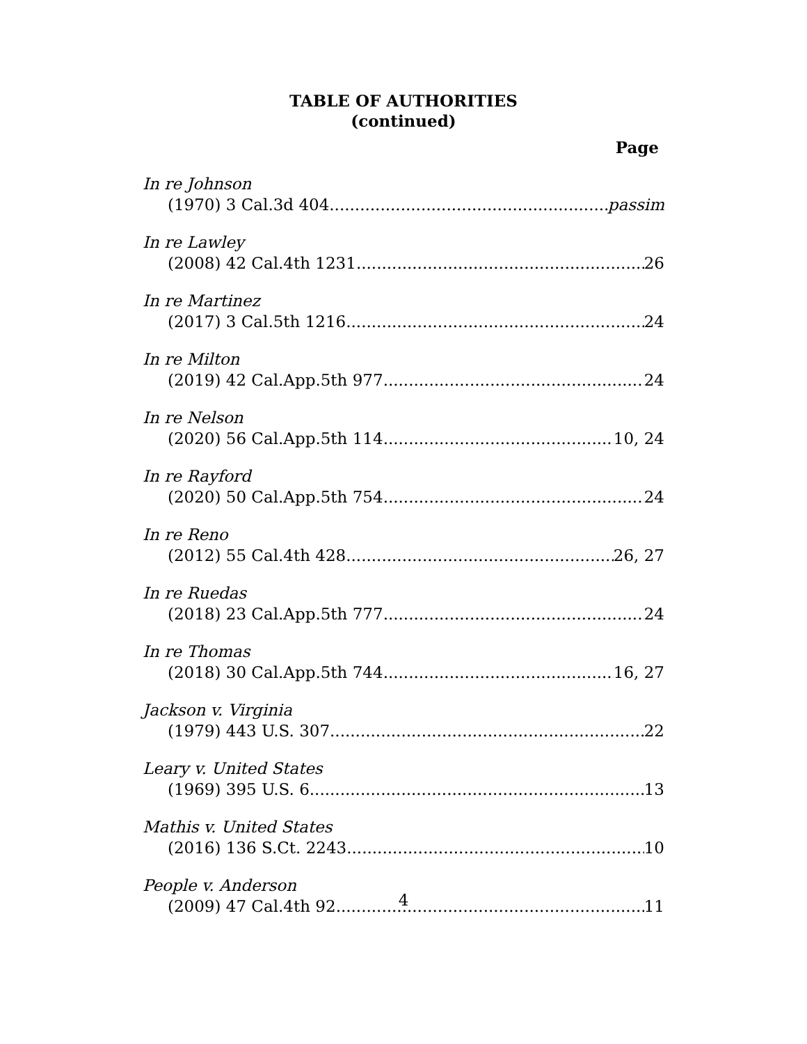TABLE OF AUTHORITIES
(continued)
Page
In re Johnson
(1970) 3 Cal.3d 404 passim
In re Lawley
(2008) 42 Cal.4th 1231 26
In re Martinez
(2017) 3 Cal.5th 1216 24
In re Milton
(2019) 42 Cal.App.5th 977 24
In re Nelson
(2020) 56 Cal.App.5th 114 10, 24
In re Rayford
(2020) 50 Cal.App.5th 754 24
In re Reno
(2012) 55 Cal.4th 428 26, 27
In re Ruedas
(2018) 23 Cal.App.5th 777 24
In re Thomas
(2018) 30 Cal.App.5th 744 16, 27
Jackson v. Virginia
(1979) 443 U.S. 307 22
Leary v. United States
(1969) 395 U.S. 6 13
Mathis v. United States
(2016) 136 S.Ct. 2243 10
People v. Anderson
(2009) 47 Cal.4th 92 11
4